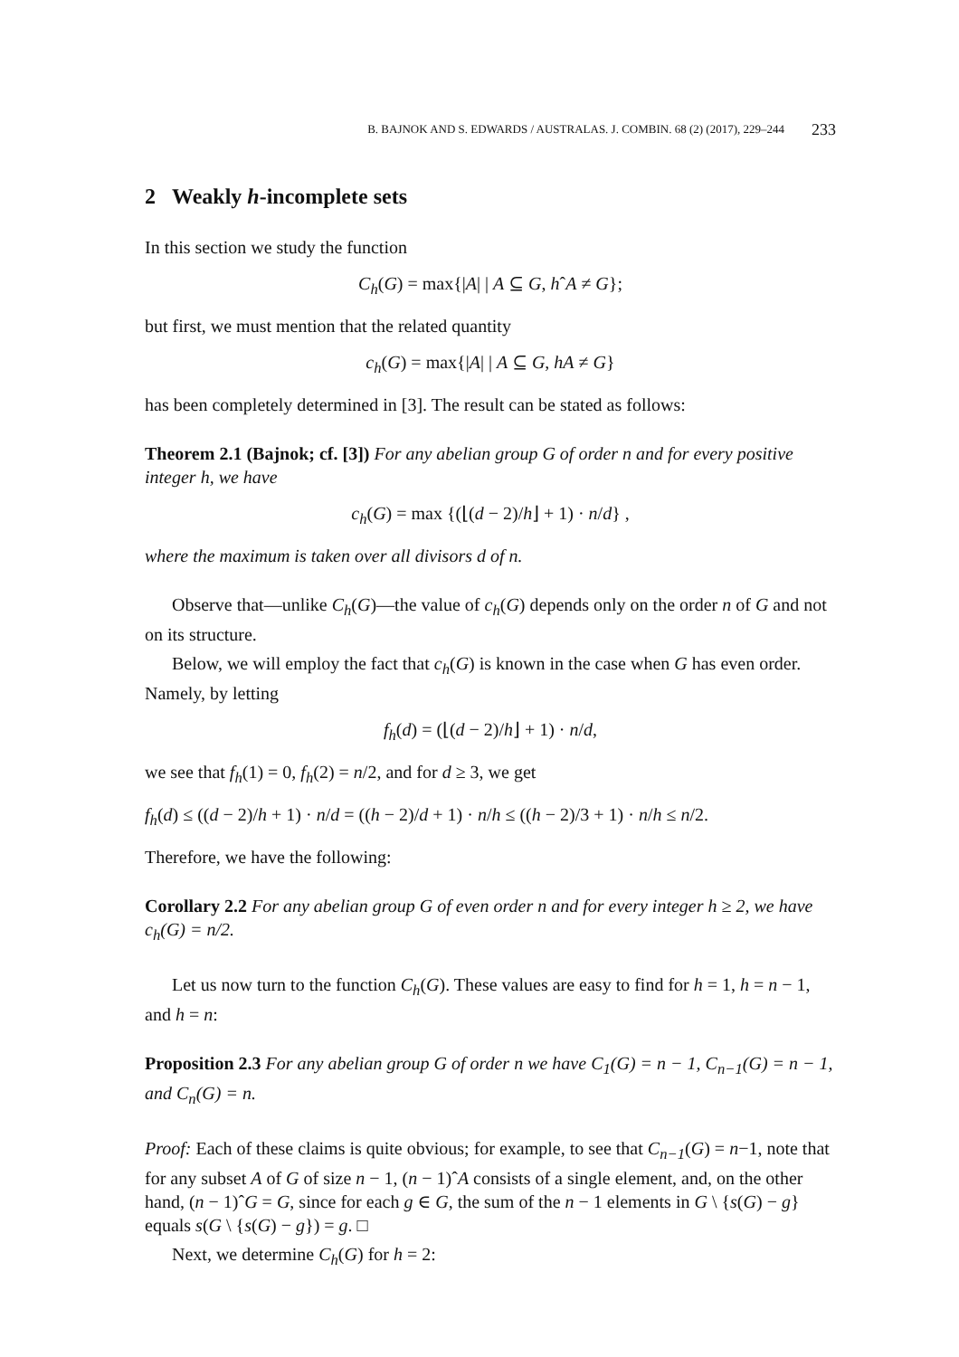B. BAJNOK AND S. EDWARDS / AUSTRALAS. J. COMBIN. 68 (2) (2017), 229–244 233
2 Weakly h-incomplete sets
In this section we study the function
C<sub>h</sub>(G) = max{|A| | A ⊆ G, hˆA ≠ G};
but first, we must mention that the related quantity
c<sub>h</sub>(G) = max{|A| | A ⊆ G, hA ≠ G}
has been completely determined in [3]. The result can be stated as follows:
Theorem 2.1 (Bajnok; cf. [3]) For any abelian group G of order n and for every positive integer h, we have
c<sub>h</sub>(G) = max {(⌊(d − 2)/h⌋ + 1) · n/d} ,
where the maximum is taken over all divisors d of n.
Observe that—unlike C<sub>h</sub>(G)—the value of c<sub>h</sub>(G) depends only on the order n of G and not on its structure.
Below, we will employ the fact that c<sub>h</sub>(G) is known in the case when G has even order. Namely, by letting
f<sub>h</sub>(d) = (⌊(d − 2)/h⌋ + 1) · n/d,
we see that f<sub>h</sub>(1) = 0, f<sub>h</sub>(2) = n/2, and for d ≥ 3, we get
f<sub>h</sub>(d) ≤ ((d − 2)/h + 1) · n/d = ((h − 2)/d + 1) · n/h ≤ ((h − 2)/3 + 1) · n/h ≤ n/2.
Therefore, we have the following:
Corollary 2.2 For any abelian group G of even order n and for every integer h ≥ 2, we have c<sub>h</sub>(G) = n/2.
Let us now turn to the function C<sub>h</sub>(G). These values are easy to find for h = 1, h = n − 1, and h = n:
Proposition 2.3 For any abelian group G of order n we have C<sub>1</sub>(G) = n − 1, C<sub>n−1</sub>(G) = n − 1, and C<sub>n</sub>(G) = n.
Proof: Each of these claims is quite obvious; for example, to see that C<sub>n−1</sub>(G) = n−1, note that for any subset A of G of size n − 1, (n − 1)ˆA consists of a single element, and, on the other hand, (n − 1)ˆG = G, since for each g ∈ G, the sum of the n − 1 elements in G \ {s(G) − g} equals s(G \ {s(G) − g}) = g. □
Next, we determine C<sub>h</sub>(G) for h = 2: